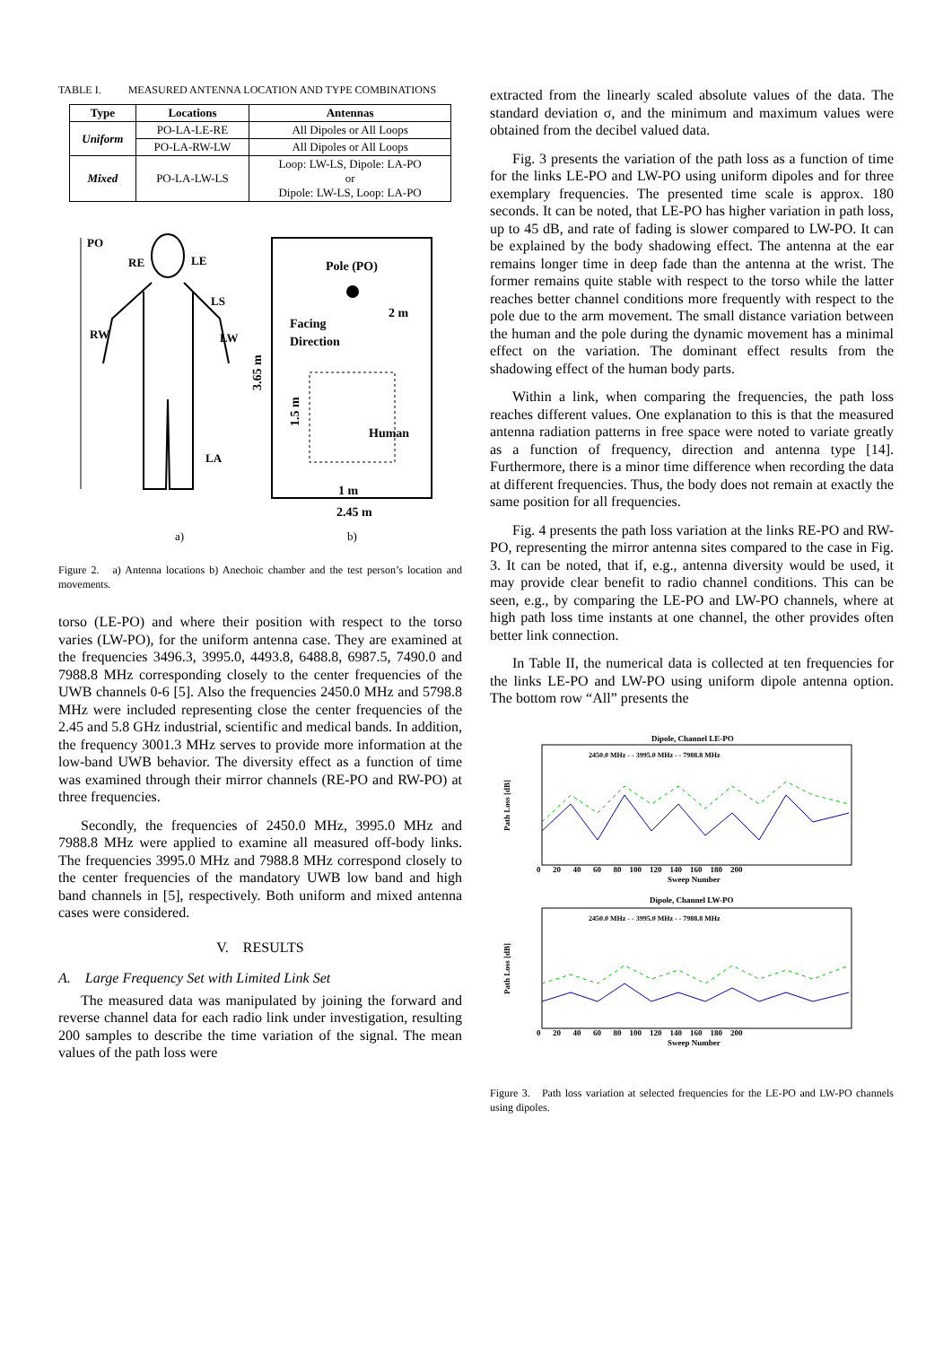TABLE I. MEASURED ANTENNA LOCATION AND TYPE COMBINATIONS
| Type | Locations | Antennas |
| --- | --- | --- |
| Uniform | PO-LA-LE-RE | All Dipoles or All Loops |
| | PO-LA-RW-LW | All Dipoles or All Loops |
| Mixed | PO-LA-LW-LS | Loop: LW-LS, Dipole: LA-PO or Dipole: LW-LS, Loop: LA-PO |
PO
RE
LE
LS
RW
LW
LA
Pole (PO)
Facing
Direction
2 m
Human
1 m
2.45 m
3.65 m
1.5 m
a)
b)
Figure 2. a) Antenna locations b) Anechoic chamber and the test person’s location and movements.
torso (LE-PO) and where their position with respect to the torso varies (LW-PO), for the uniform antenna case. They are examined at the frequencies 3496.3, 3995.0, 4493.8, 6488.8, 6987.5, 7490.0 and 7988.8 MHz corresponding closely to the center frequencies of the UWB channels 0-6 [5]. Also the frequencies 2450.0 MHz and 5798.8 MHz were included representing close the center frequencies of the 2.45 and 5.8 GHz industrial, scientific and medical bands. In addition, the frequency 3001.3 MHz serves to provide more information at the low-band UWB behavior. The diversity effect as a function of time was examined through their mirror channels (RE-PO and RW-PO) at three frequencies.
Secondly, the frequencies of 2450.0 MHz, 3995.0 MHz and 7988.8 MHz were applied to examine all measured off-body links. The frequencies 3995.0 MHz and 7988.8 MHz correspond closely to the center frequencies of the mandatory UWB low band and high band channels in [5], respectively. Both uniform and mixed antenna cases were considered.
V. RESULTS
A. Large Frequency Set with Limited Link Set
The measured data was manipulated by joining the forward and reverse channel data for each radio link under investigation, resulting 200 samples to describe the time variation of the signal. The mean values of the path loss were
extracted from the linearly scaled absolute values of the data. The standard deviation σ, and the minimum and maximum values were obtained from the decibel valued data.
Fig. 3 presents the variation of the path loss as a function of time for the links LE-PO and LW-PO using uniform dipoles and for three exemplary frequencies. The presented time scale is approx. 180 seconds. It can be noted, that LE-PO has higher variation in path loss, up to 45 dB, and rate of fading is slower compared to LW-PO. It can be explained by the body shadowing effect. The antenna at the ear remains longer time in deep fade than the antenna at the wrist. The former remains quite stable with respect to the torso while the latter reaches better channel conditions more frequently with respect to the pole due to the arm movement. The small distance variation between the human and the pole during the dynamic movement has a minimal effect on the variation. The dominant effect results from the shadowing effect of the human body parts.
Within a link, when comparing the frequencies, the path loss reaches different values. One explanation to this is that the measured antenna radiation patterns in free space were noted to variate greatly as a function of frequency, direction and antenna type [14]. Furthermore, there is a minor time difference when recording the data at different frequencies. Thus, the body does not remain at exactly the same position for all frequencies.
Fig. 4 presents the path loss variation at the links RE-PO and RW-PO, representing the mirror antenna sites compared to the case in Fig. 3. It can be noted, that if, e.g., antenna diversity would be used, it may provide clear benefit to radio channel conditions. This can be seen, e.g., by comparing the LE-PO and LW-PO channels, where at high path loss time instants at one channel, the other provides often better link connection.
In Table II, the numerical data is collected at ten frequencies for the links LE-PO and LW-PO using uniform dipole antenna option. The bottom row “All” presents the
Dipole, Channel LE-PO
2450.0 MHz - - 3995.0 MHz - - 7988.8 MHz
Path Loss [dB]
0 20 40 60 80 100 120 140 160 180 200
Sweep Number
Dipole, Channel LW-PO
2450.0 MHz - - 3995.0 MHz - - 7988.8 MHz
Path Loss [dB]
0 20 40 60 80 100 120 140 160 180 200
Sweep Number
Figure 3. Path loss variation at selected frequencies for the LE-PO and LW-PO channels using dipoles.